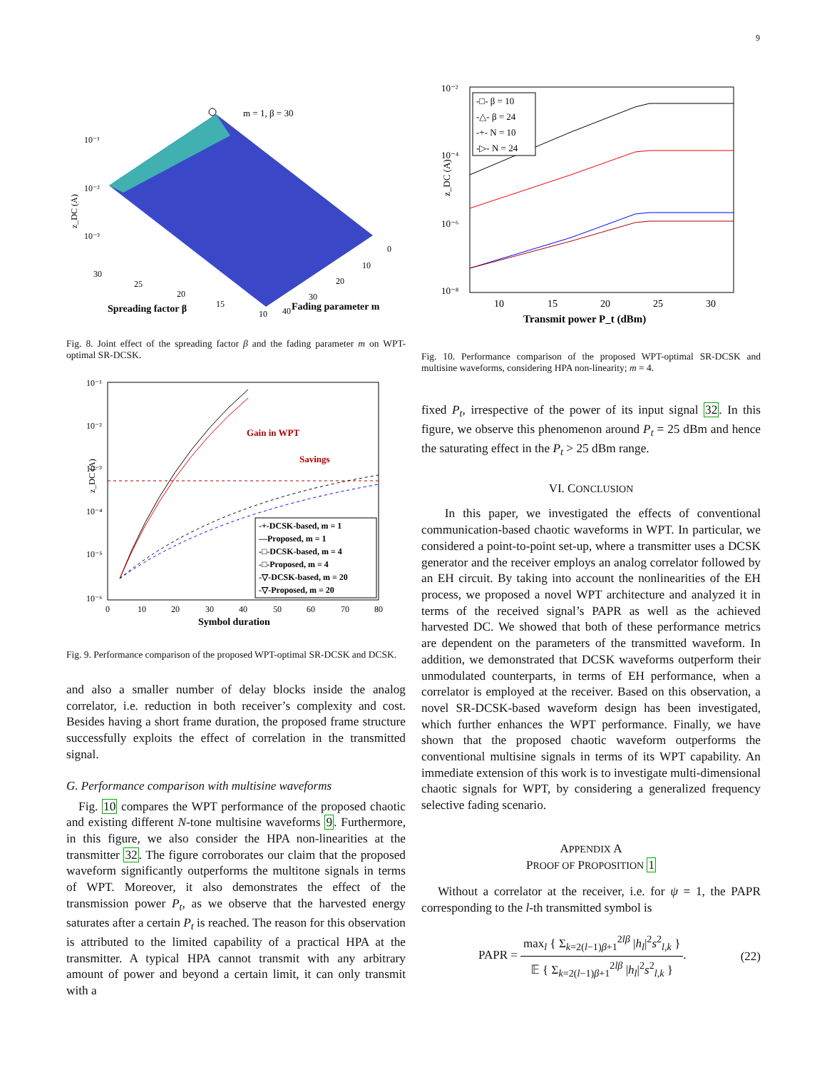9
m = 1, β = 30
10⁻¹
10⁻²
10⁻³
z_DC (A)
30
25
20
15
10
0
10
20
30
40
Spreading factor β
Fading parameter m
Fig. 8. Joint effect of the spreading factor β and the fading parameter m on WPT-optimal SR-DCSK.
10⁻¹
10⁻²
10⁻³
10⁻⁴
10⁻⁵
10⁻⁶
0
10
20
30
40
50
60
70
80
Symbol duration
Gain in WPT
Savings
-+-DCSK-based, m = 1
—Proposed, m = 1
-□-DCSK-based, m = 4
-□-Proposed, m = 4
-▽-DCSK-based, m = 20
-▽-Proposed, m = 20
z_DC (A)
Fig. 9. Performance comparison of the proposed WPT-optimal SR-DCSK and DCSK.
and also a smaller number of delay blocks inside the analog correlator, i.e. reduction in both receiver’s complexity and cost. Besides having a short frame duration, the proposed frame structure successfully exploits the effect of correlation in the transmitted signal.
G. Performance comparison with multisine waveforms
Fig. 10 compares the WPT performance of the proposed chaotic and existing different N-tone multisine waveforms 9. Furthermore, in this figure, we also consider the HPA non-linearities at the transmitter 32. The figure corroborates our claim that the proposed waveform significantly outperforms the multitone signals in terms of WPT. Moreover, it also demonstrates the effect of the transmission power P<sub>t</sub>, as we observe that the harvested energy saturates after a certain P<sub>t</sub> is reached. The reason for this observation is attributed to the limited capability of a practical HPA at the transmitter. A typical HPA cannot transmit with any arbitrary amount of power and beyond a certain limit, it can only transmit with a
10⁻²
10⁻⁴
10⁻⁶
10⁻⁸
10
15
20
25
30
Transmit power P_t (dBm)
-□- β = 10
-△- β = 24
-+- N = 10
-▷- N = 24
z_DC (A)
Fig. 10. Performance comparison of the proposed WPT-optimal SR-DCSK and multisine waveforms, considering HPA non-linearity; m = 4.
fixed P<sub>t</sub>, irrespective of the power of its input signal 32. In this figure, we observe this phenomenon around P<sub>t</sub> = 25 dBm and hence the saturating effect in the P<sub>t</sub> > 25 dBm range.
VI. CONCLUSION
In this paper, we investigated the effects of conventional communication-based chaotic waveforms in WPT. In particular, we considered a point-to-point set-up, where a transmitter uses a DCSK generator and the receiver employs an analog correlator followed by an EH circuit. By taking into account the nonlinearities of the EH process, we proposed a novel WPT architecture and analyzed it in terms of the received signal’s PAPR as well as the achieved harvested DC. We showed that both of these performance metrics are dependent on the parameters of the transmitted waveform. In addition, we demonstrated that DCSK waveforms outperform their unmodulated counterparts, in terms of EH performance, when a correlator is employed at the receiver. Based on this observation, a novel SR-DCSK-based waveform design has been investigated, which further enhances the WPT performance. Finally, we have shown that the proposed chaotic waveform outperforms the conventional multisine signals in terms of its WPT capability. An immediate extension of this work is to investigate multi-dimensional chaotic signals for WPT, by considering a generalized frequency selective fading scenario.
APPENDIX A
PROOF OF PROPOSITION 1
Without a correlator at the receiver, i.e. for ψ = 1, the PAPR corresponding to the l-th transmitted symbol is
PAPR = max<sub>l</sub> { Σ<sub>k=2(l−1)β+1</sub><sup>2lβ</sup> |h<sub>l</sub>|<sup>2</sup>s<sup>2</sup><sub>l,k</sub> } 𝔼 { Σ<sub>k=2(l−1)β+1</sub><sup>2lβ</sup> |h<sub>l</sub>|<sup>2</sup>s<sup>2</sup><sub>l,k</sub> }. (22)